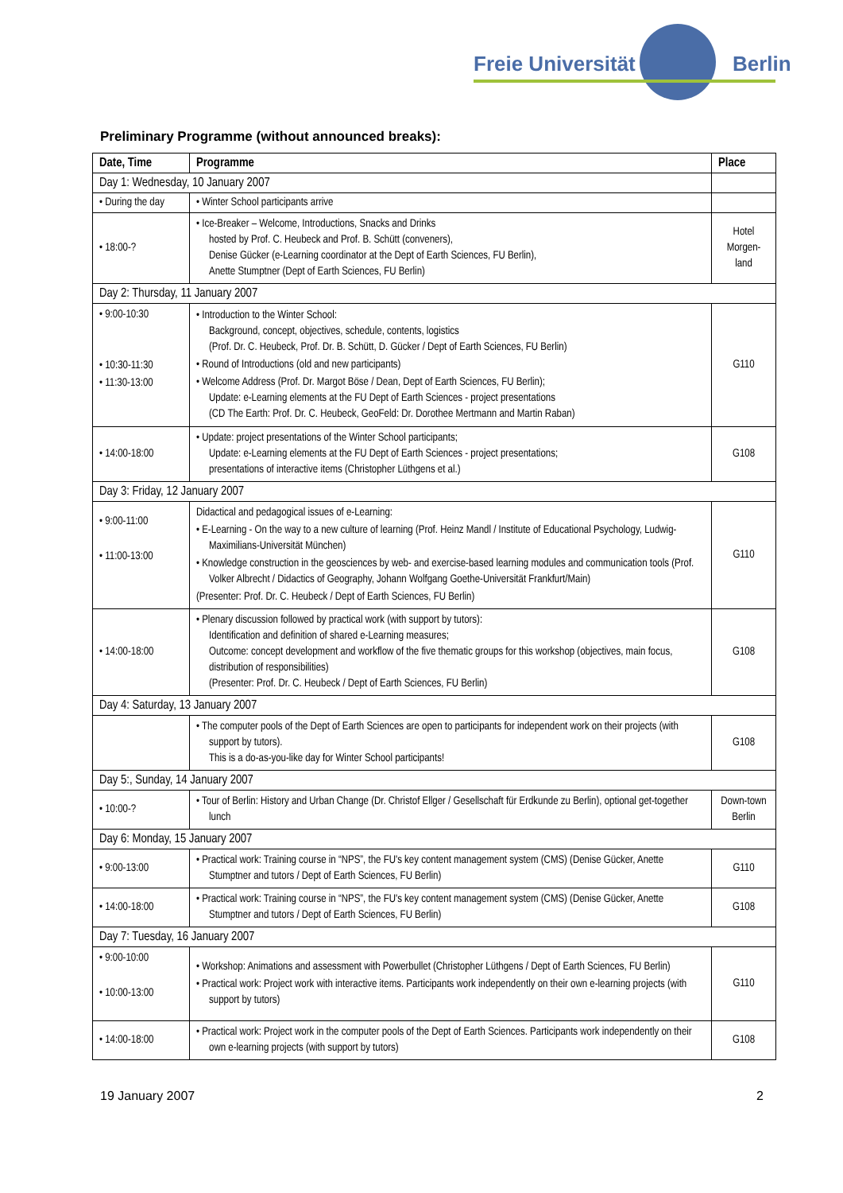Freie Universität Berlin
Preliminary Programme (without announced breaks):
| Date, Time | Programme | Place |
| --- | --- | --- |
| Day 1: Wednesday, 10 January 2007 | | |
| • During the day | • Winter School participants arrive | |
| • 18:00-? | • Ice-Breaker – Welcome, Introductions, Snacks and Drinks hosted by Prof. C. Heubeck and Prof. B. Schütt (conveners), Denise Gücker (e-Learning coordinator at the Dept of Earth Sciences, FU Berlin), Anette Stumptner (Dept of Earth Sciences, FU Berlin) | Hotel Morgen-land |
| Day 2: Thursday, 11 January 2007 | | |
| • 9:00-10:30 • 10:30-11:30 • 11:30-13:00 | • Introduction to the Winter School: Background, concept, objectives, schedule, contents, logistics (Prof. Dr. C. Heubeck, Prof. Dr. B. Schütt, D. Gücker / Dept of Earth Sciences, FU Berlin) • Round of Introductions (old and new participants) • Welcome Address (Prof. Dr. Margot Böse / Dean, Dept of Earth Sciences, FU Berlin); Update: e-Learning elements at the FU Dept of Earth Sciences - project presentations (CD The Earth: Prof. Dr. C. Heubeck, GeoFeld: Dr. Dorothee Mertmann and Martin Raban) | G110 |
| • 14:00-18:00 | • Update: project presentations of the Winter School participants; Update: e-Learning elements at the FU Dept of Earth Sciences - project presentations; presentations of interactive items (Christopher Lüthgens et al.) | G108 |
| Day 3: Friday, 12 January 2007 | | |
| • 9:00-11:00 • 11:00-13:00 | Didactical and pedagogical issues of e-Learning: • E-Learning - On the way to a new culture of learning (Prof. Heinz Mandl / Institute of Educational Psychology, Ludwig-Maximilians-Universität München) • Knowledge construction in the geosciences by web- and exercise-based learning modules and communication tools (Prof. Volker Albrecht / Didactics of Geography, Johann Wolfgang Goethe-Universität Frankfurt/Main) (Presenter: Prof. Dr. C. Heubeck / Dept of Earth Sciences, FU Berlin) | G110 |
| • 14:00-18:00 | • Plenary discussion followed by practical work (with support by tutors): Identification and definition of shared e-Learning measures; Outcome: concept development and workflow of the five thematic groups for this workshop (objectives, main focus, distribution of responsibilities) (Presenter: Prof. Dr. C. Heubeck / Dept of Earth Sciences, FU Berlin) | G108 |
| Day 4: Saturday, 13 January 2007 | | |
| | • The computer pools of the Dept of Earth Sciences are open to participants for independent work on their projects (with support by tutors). This is a do-as-you-like day for Winter School participants! | G108 |
| Day 5:, Sunday, 14 January 2007 | | |
| • 10:00-? | • Tour of Berlin: History and Urban Change (Dr. Christof Ellger / Gesellschaft für Erdkunde zu Berlin), optional get-together lunch | Down-town Berlin |
| Day 6: Monday, 15 January 2007 | | |
| • 9:00-13:00 | • Practical work: Training course in “NPS”, the FU's key content management system (CMS) (Denise Gücker, Anette Stumptner and tutors / Dept of Earth Sciences, FU Berlin) | G110 |
| • 14:00-18:00 | • Practical work: Training course in “NPS”, the FU's key content management system (CMS) (Denise Gücker, Anette Stumptner and tutors / Dept of Earth Sciences, FU Berlin) | G108 |
| Day 7: Tuesday, 16 January 2007 | | |
| • 9:00-10:00 • 10:00-13:00 | • Workshop: Animations and assessment with Powerbullet (Christopher Lüthgens / Dept of Earth Sciences, FU Berlin) • Practical work: Project work with interactive items. Participants work independently on their own e-learning projects (with support by tutors) | G110 |
| • 14:00-18:00 | • Practical work: Project work in the computer pools of the Dept of Earth Sciences. Participants work independently on their own e-learning projects (with support by tutors) | G108 |
19 January 2007 2